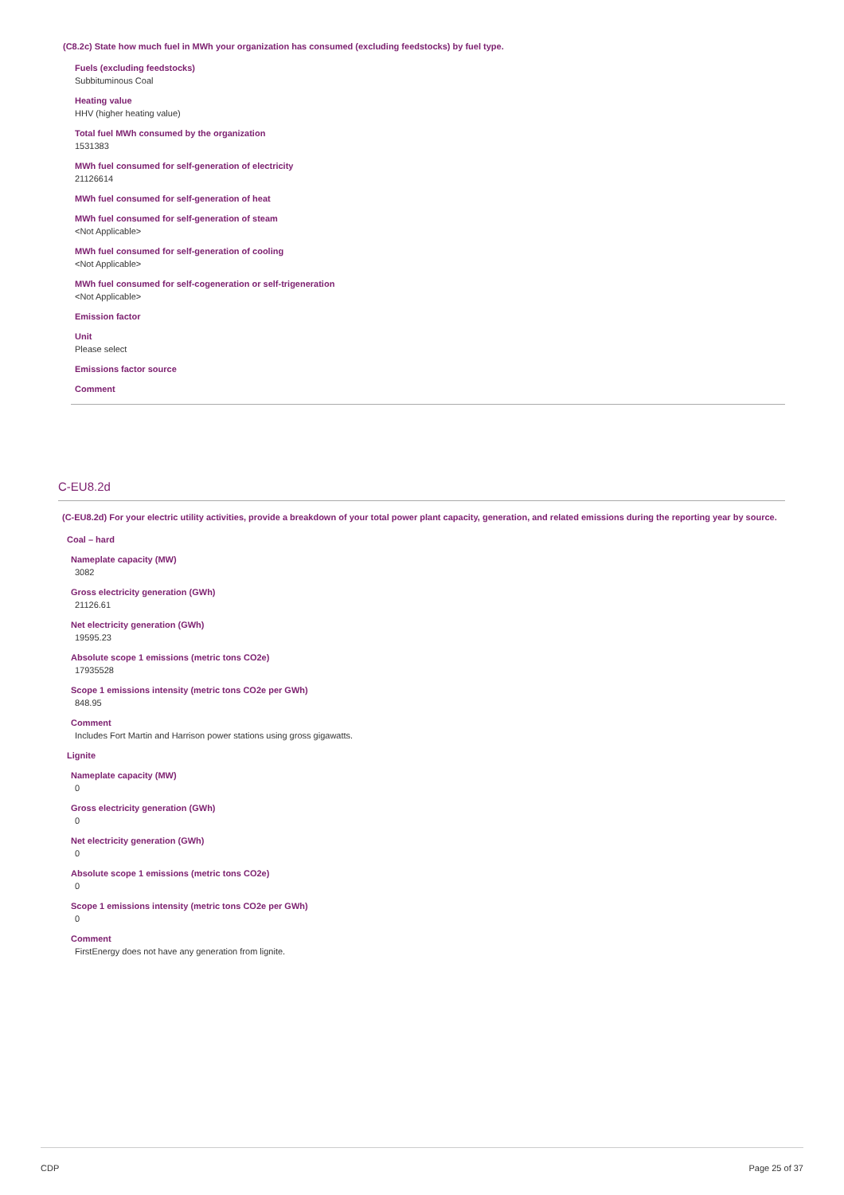(C8.2c) State how much fuel in MWh your organization has consumed (excluding feedstocks) by fuel type.
Fuels (excluding feedstocks)
Subbituminous Coal
Heating value
HHV (higher heating value)
Total fuel MWh consumed by the organization
1531383
MWh fuel consumed for self-generation of electricity
21126614
MWh fuel consumed for self-generation of heat
MWh fuel consumed for self-generation of steam
<Not Applicable>
MWh fuel consumed for self-generation of cooling
<Not Applicable>
MWh fuel consumed for self-cogeneration or self-trigeneration
<Not Applicable>
Emission factor
Unit
Please select
Emissions factor source
Comment
C-EU8.2d
(C-EU8.2d) For your electric utility activities, provide a breakdown of your total power plant capacity, generation, and related emissions during the reporting year by source.
Coal – hard
Nameplate capacity (MW)
3082
Gross electricity generation (GWh)
21126.61
Net electricity generation (GWh)
19595.23
Absolute scope 1 emissions (metric tons CO2e)
17935528
Scope 1 emissions intensity (metric tons CO2e per GWh)
848.95
Comment
Includes Fort Martin and Harrison power stations using gross gigawatts.
Lignite
Nameplate capacity (MW)
0
Gross electricity generation (GWh)
0
Net electricity generation (GWh)
0
Absolute scope 1 emissions (metric tons CO2e)
0
Scope 1 emissions intensity (metric tons CO2e per GWh)
0
Comment
FirstEnergy does not have any generation from lignite.
CDP Page 25 of 37